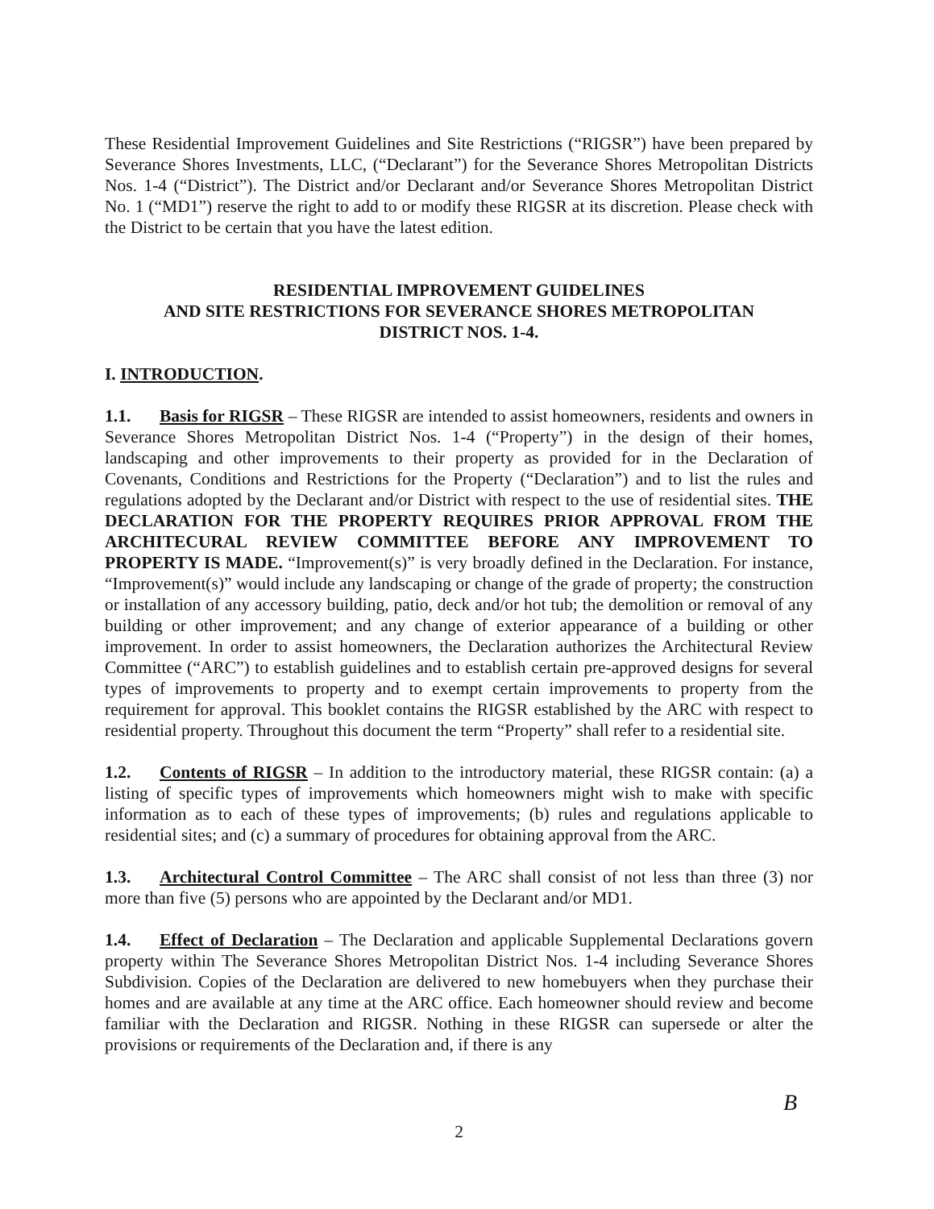These Residential Improvement Guidelines and Site Restrictions (“RIGSR”) have been prepared by Severance Shores Investments, LLC, (“Declarant”) for the Severance Shores Metropolitan Districts Nos. 1-4 (“District”). The District and/or Declarant and/or Severance Shores Metropolitan District No. 1 (“MD1”) reserve the right to add to or modify these RIGSR at its discretion. Please check with the District to be certain that you have the latest edition.
RESIDENTIAL IMPROVEMENT GUIDELINES
AND SITE RESTRICTIONS FOR SEVERANCE SHORES METROPOLITAN
DISTRICT NOS. 1-4.
I. INTRODUCTION.
1.1. Basis for RIGSR – These RIGSR are intended to assist homeowners, residents and owners in Severance Shores Metropolitan District Nos. 1-4 (“Property”) in the design of their homes, landscaping and other improvements to their property as provided for in the Declaration of Covenants, Conditions and Restrictions for the Property (“Declaration”) and to list the rules and regulations adopted by the Declarant and/or District with respect to the use of residential sites. THE DECLARATION FOR THE PROPERTY REQUIRES PRIOR APPROVAL FROM THE ARCHITECURAL REVIEW COMMITTEE BEFORE ANY IMPROVEMENT TO PROPERTY IS MADE. “Improvement(s)” is very broadly defined in the Declaration. For instance, “Improvement(s)” would include any landscaping or change of the grade of property; the construction or installation of any accessory building, patio, deck and/or hot tub; the demolition or removal of any building or other improvement; and any change of exterior appearance of a building or other improvement. In order to assist homeowners, the Declaration authorizes the Architectural Review Committee (“ARC”) to establish guidelines and to establish certain pre-approved designs for several types of improvements to property and to exempt certain improvements to property from the requirement for approval. This booklet contains the RIGSR established by the ARC with respect to residential property. Throughout this document the term “Property” shall refer to a residential site.
1.2. Contents of RIGSR – In addition to the introductory material, these RIGSR contain: (a) a listing of specific types of improvements which homeowners might wish to make with specific information as to each of these types of improvements; (b) rules and regulations applicable to residential sites; and (c) a summary of procedures for obtaining approval from the ARC.
1.3. Architectural Control Committee – The ARC shall consist of not less than three (3) nor more than five (5) persons who are appointed by the Declarant and/or MD1.
1.4. Effect of Declaration – The Declaration and applicable Supplemental Declarations govern property within The Severance Shores Metropolitan District Nos. 1-4 including Severance Shores Subdivision. Copies of the Declaration are delivered to new homebuyers when they purchase their homes and are available at any time at the ARC office. Each homeowner should review and become familiar with the Declaration and RIGSR. Nothing in these RIGSR can supersede or alter the provisions or requirements of the Declaration and, if there is any
B
2